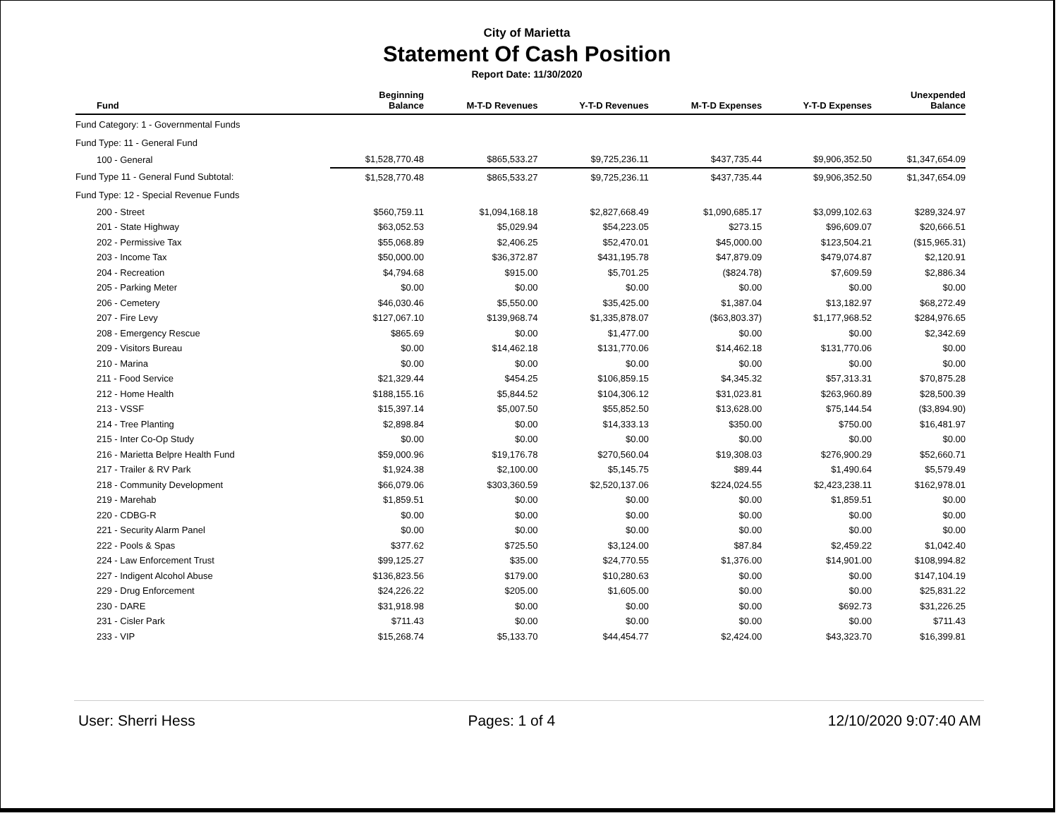City of Marietta
Statement Of Cash Position
Report Date: 11/30/2020
| Fund | Beginning Balance | M-T-D Revenues | Y-T-D Revenues | M-T-D Expenses | Y-T-D Expenses | Unexpended Balance |
| --- | --- | --- | --- | --- | --- | --- |
| Fund Category: 1 - Governmental Funds | | | | | | |
| Fund Type: 11 - General Fund | | | | | | |
| 100 - General | $1,528,770.48 | $865,533.27 | $9,725,236.11 | $437,735.44 | $9,906,352.50 | $1,347,654.09 |
| Fund Type 11 - General Fund Subtotal: | $1,528,770.48 | $865,533.27 | $9,725,236.11 | $437,735.44 | $9,906,352.50 | $1,347,654.09 |
| Fund Type: 12 - Special Revenue Funds | | | | | | |
| 200 - Street | $560,759.11 | $1,094,168.18 | $2,827,668.49 | $1,090,685.17 | $3,099,102.63 | $289,324.97 |
| 201 - State Highway | $63,052.53 | $5,029.94 | $54,223.05 | $273.15 | $96,609.07 | $20,666.51 |
| 202 - Permissive Tax | $55,068.89 | $2,406.25 | $52,470.01 | $45,000.00 | $123,504.21 | ($15,965.31) |
| 203 - Income Tax | $50,000.00 | $36,372.87 | $431,195.78 | $47,879.09 | $479,074.87 | $2,120.91 |
| 204 - Recreation | $4,794.68 | $915.00 | $5,701.25 | ($824.78) | $7,609.59 | $2,886.34 |
| 205 - Parking Meter | $0.00 | $0.00 | $0.00 | $0.00 | $0.00 | $0.00 |
| 206 - Cemetery | $46,030.46 | $5,550.00 | $35,425.00 | $1,387.04 | $13,182.97 | $68,272.49 |
| 207 - Fire Levy | $127,067.10 | $139,968.74 | $1,335,878.07 | ($63,803.37) | $1,177,968.52 | $284,976.65 |
| 208 - Emergency Rescue | $865.69 | $0.00 | $1,477.00 | $0.00 | $0.00 | $2,342.69 |
| 209 - Visitors Bureau | $0.00 | $14,462.18 | $131,770.06 | $14,462.18 | $131,770.06 | $0.00 |
| 210 - Marina | $0.00 | $0.00 | $0.00 | $0.00 | $0.00 | $0.00 |
| 211 - Food Service | $21,329.44 | $454.25 | $106,859.15 | $4,345.32 | $57,313.31 | $70,875.28 |
| 212 - Home Health | $188,155.16 | $5,844.52 | $104,306.12 | $31,023.81 | $263,960.89 | $28,500.39 |
| 213 - VSSF | $15,397.14 | $5,007.50 | $55,852.50 | $13,628.00 | $75,144.54 | ($3,894.90) |
| 214 - Tree Planting | $2,898.84 | $0.00 | $14,333.13 | $350.00 | $750.00 | $16,481.97 |
| 215 - Inter Co-Op Study | $0.00 | $0.00 | $0.00 | $0.00 | $0.00 | $0.00 |
| 216 - Marietta Belpre Health Fund | $59,000.96 | $19,176.78 | $270,560.04 | $19,308.03 | $276,900.29 | $52,660.71 |
| 217 - Trailer & RV Park | $1,924.38 | $2,100.00 | $5,145.75 | $89.44 | $1,490.64 | $5,579.49 |
| 218 - Community Development | $66,079.06 | $303,360.59 | $2,520,137.06 | $224,024.55 | $2,423,238.11 | $162,978.01 |
| 219 - Marehab | $1,859.51 | $0.00 | $0.00 | $0.00 | $1,859.51 | $0.00 |
| 220 - CDBG-R | $0.00 | $0.00 | $0.00 | $0.00 | $0.00 | $0.00 |
| 221 - Security Alarm Panel | $0.00 | $0.00 | $0.00 | $0.00 | $0.00 | $0.00 |
| 222 - Pools & Spas | $377.62 | $725.50 | $3,124.00 | $87.84 | $2,459.22 | $1,042.40 |
| 224 - Law Enforcement Trust | $99,125.27 | $35.00 | $24,770.55 | $1,376.00 | $14,901.00 | $108,994.82 |
| 227 - Indigent Alcohol Abuse | $136,823.56 | $179.00 | $10,280.63 | $0.00 | $0.00 | $147,104.19 |
| 229 - Drug Enforcement | $24,226.22 | $205.00 | $1,605.00 | $0.00 | $0.00 | $25,831.22 |
| 230 - DARE | $31,918.98 | $0.00 | $0.00 | $0.00 | $692.73 | $31,226.25 |
| 231 - Cisler Park | $711.43 | $0.00 | $0.00 | $0.00 | $0.00 | $711.43 |
| 233 - VIP | $15,268.74 | $5,133.70 | $44,454.77 | $2,424.00 | $43,323.70 | $16,399.81 |
User: Sherri Hess Pages: 1 of 4 12/10/2020 9:07:40 AM